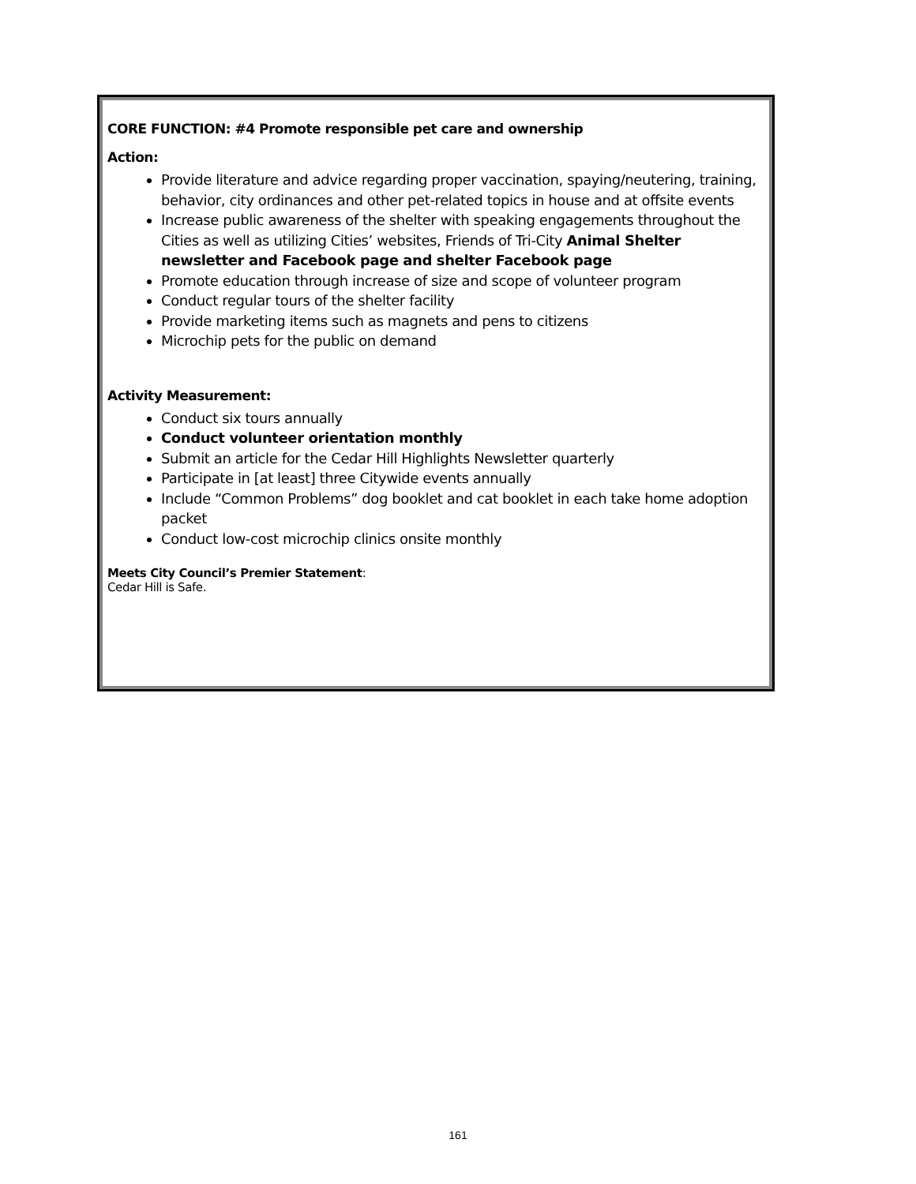CORE FUNCTION: #4 Promote responsible pet care and ownership
Action:
Provide literature and advice regarding proper vaccination, spaying/neutering, training, behavior, city ordinances and other pet-related topics in house and at offsite events
Increase public awareness of the shelter with speaking engagements throughout the Cities as well as utilizing Cities’ websites, Friends of Tri-City Animal Shelter newsletter and Facebook page and shelter Facebook page
Promote education through increase of size and scope of volunteer program
Conduct regular tours of the shelter facility
Provide marketing items such as magnets and pens to citizens
Microchip pets for the public on demand
Activity Measurement:
Conduct six tours annually
Conduct volunteer orientation monthly
Submit an article for the Cedar Hill Highlights Newsletter quarterly
Participate in [at least] three Citywide events annually
Include “Common Problems” dog booklet and cat booklet in each take home adoption packet
Conduct low-cost microchip clinics onsite monthly
Meets City Council’s Premier Statement:
Cedar Hill is Safe.
161